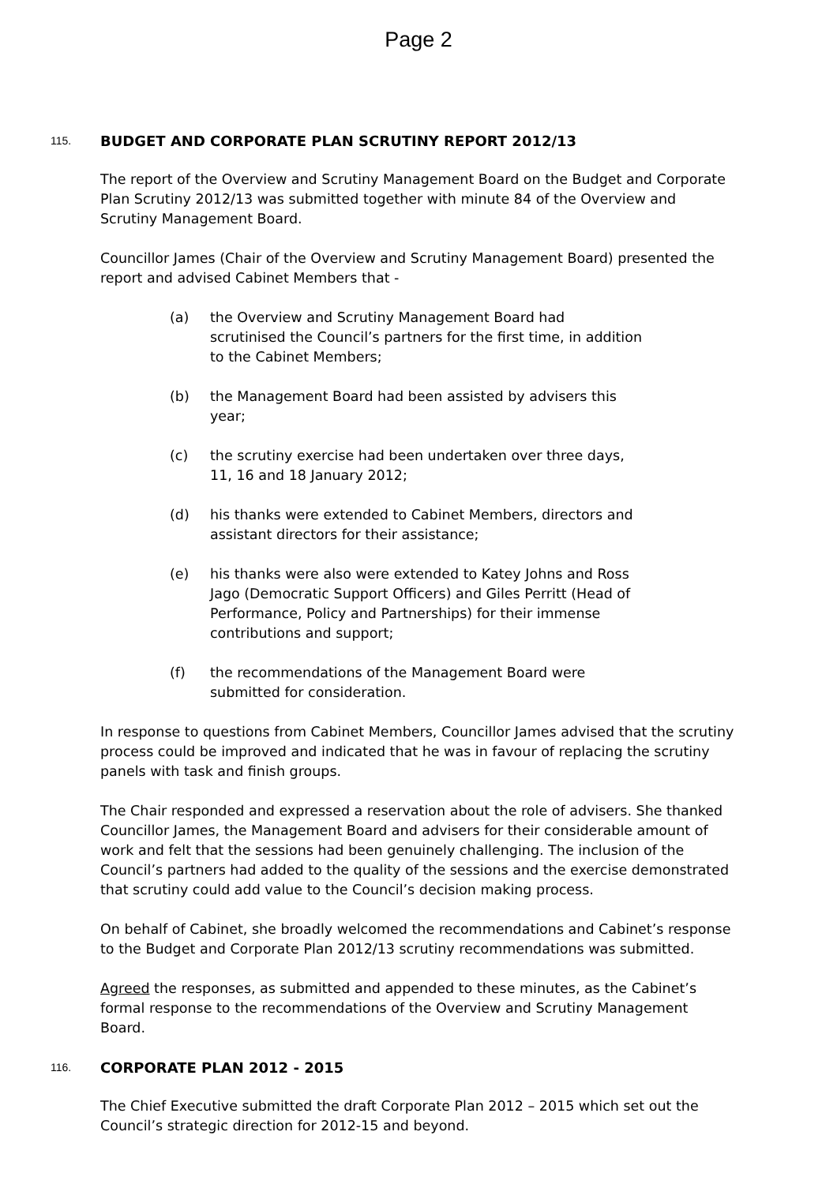Page 2
115. BUDGET AND CORPORATE PLAN SCRUTINY REPORT 2012/13
The report of the Overview and Scrutiny Management Board on the Budget and Corporate Plan Scrutiny 2012/13 was submitted together with minute 84 of the Overview and Scrutiny Management Board.
Councillor James (Chair of the Overview and Scrutiny Management Board) presented the report and advised Cabinet Members that -
(a) the Overview and Scrutiny Management Board had scrutinised the Council’s partners for the first time, in addition to the Cabinet Members;
(b) the Management Board had been assisted by advisers this year;
(c) the scrutiny exercise had been undertaken over three days, 11, 16 and 18 January 2012;
(d) his thanks were extended to Cabinet Members, directors and assistant directors for their assistance;
(e) his thanks were also were extended to Katey Johns and Ross Jago (Democratic Support Officers) and Giles Perritt (Head of Performance, Policy and Partnerships) for their immense contributions and support;
(f) the recommendations of the Management Board were submitted for consideration.
In response to questions from Cabinet Members, Councillor James advised that the scrutiny process could be improved and indicated that he was in favour of replacing the scrutiny panels with task and finish groups.
The Chair responded and expressed a reservation about the role of advisers. She thanked Councillor James, the Management Board and advisers for their considerable amount of work and felt that the sessions had been genuinely challenging. The inclusion of the Council’s partners had added to the quality of the sessions and the exercise demonstrated that scrutiny could add value to the Council’s decision making process.
On behalf of Cabinet, she broadly welcomed the recommendations and Cabinet’s response to the Budget and Corporate Plan 2012/13 scrutiny recommendations was submitted.
Agreed the responses, as submitted and appended to these minutes, as the Cabinet’s formal response to the recommendations of the Overview and Scrutiny Management Board.
116. CORPORATE PLAN 2012 - 2015
The Chief Executive submitted the draft Corporate Plan 2012 – 2015 which set out the Council’s strategic direction for 2012-15 and beyond.